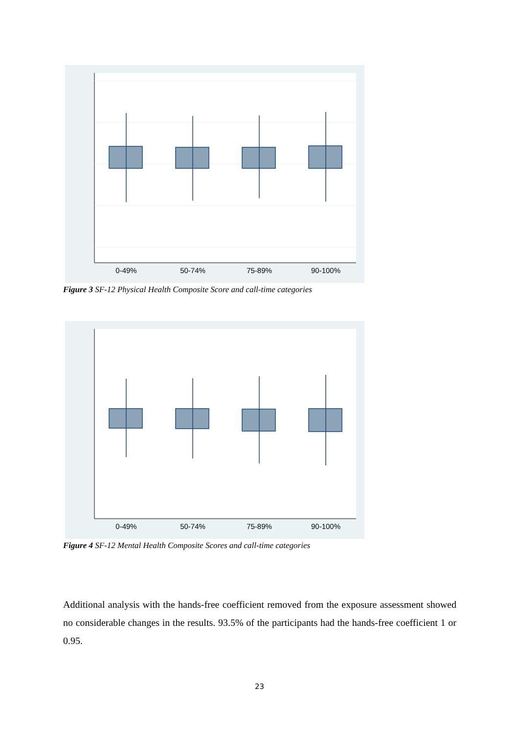0-49%
50-74%
75-89%
90-100%
Figure 3 SF-12 Physical Health Composite Score and call-time categories
0-49%
50-74%
75-89%
90-100%
Figure 4 SF-12 Mental Health Composite Scores and call-time categories
Additional analysis with the hands-free coefficient removed from the exposure assessment showed no considerable changes in the results. 93.5% of the participants had the hands-free coefficient 1 or 0.95.
23